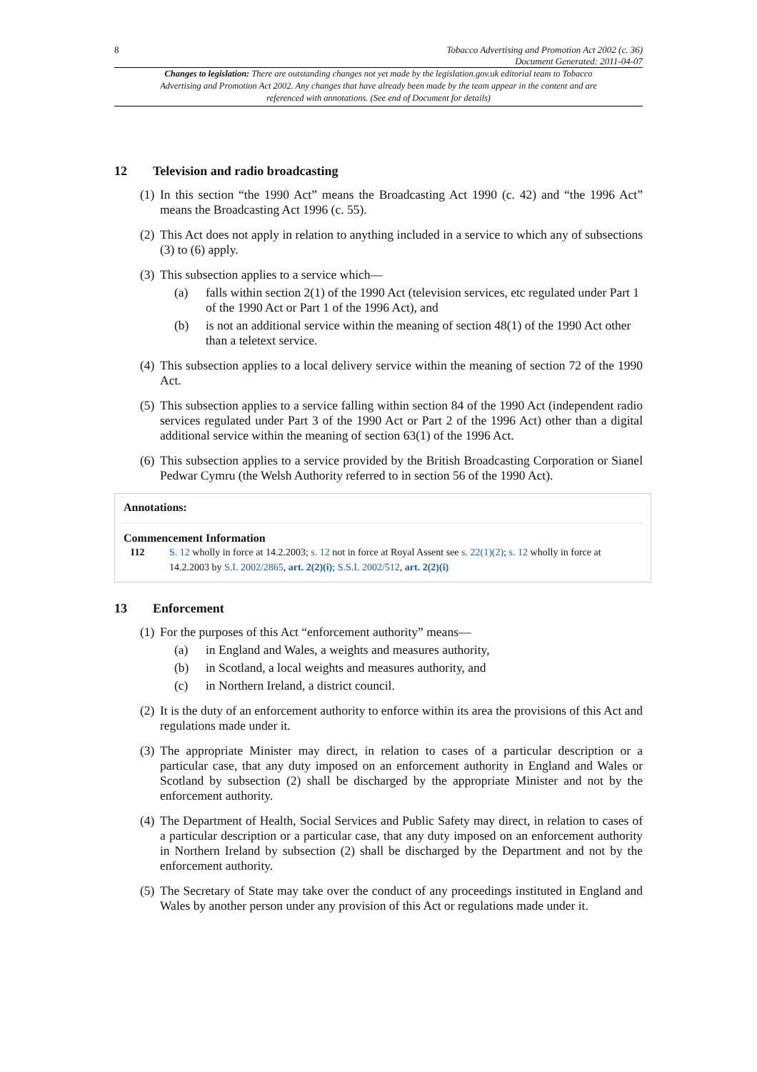8 Tobacco Advertising and Promotion Act 2002 (c. 36)
Document Generated: 2011-04-07
Changes to legislation: There are outstanding changes not yet made by the legislation.gov.uk editorial team to Tobacco Advertising and Promotion Act 2002. Any changes that have already been made by the team appear in the content and are referenced with annotations. (See end of Document for details)
12 Television and radio broadcasting
(1) In this section “the 1990 Act” means the Broadcasting Act 1990 (c. 42) and “the 1996 Act” means the Broadcasting Act 1996 (c. 55).
(2) This Act does not apply in relation to anything included in a service to which any of subsections (3) to (6) apply.
(3) This subsection applies to a service which—
(a) falls within section 2(1) of the 1990 Act (television services, etc regulated under Part 1 of the 1990 Act or Part 1 of the 1996 Act), and
(b) is not an additional service within the meaning of section 48(1) of the 1990 Act other than a teletext service.
(4) This subsection applies to a local delivery service within the meaning of section 72 of the 1990 Act.
(5) This subsection applies to a service falling within section 84 of the 1990 Act (independent radio services regulated under Part 3 of the 1990 Act or Part 2 of the 1996 Act) other than a digital additional service within the meaning of section 63(1) of the 1996 Act.
(6) This subsection applies to a service provided by the British Broadcasting Corporation or Sianel Pedwar Cymru (the Welsh Authority referred to in section 56 of the 1990 Act).
Annotations:
Commencement Information
I12 S. 12 wholly in force at 14.2.2003; s. 12 not in force at Royal Assent see s. 22(1)(2); s. 12 wholly in force at 14.2.2003 by S.I. 2002/2865, art. 2(2)(i); S.S.I. 2002/512, art. 2(2)(i)
13 Enforcement
(1) For the purposes of this Act “enforcement authority” means—
(a) in England and Wales, a weights and measures authority,
(b) in Scotland, a local weights and measures authority, and
(c) in Northern Ireland, a district council.
(2) It is the duty of an enforcement authority to enforce within its area the provisions of this Act and regulations made under it.
(3) The appropriate Minister may direct, in relation to cases of a particular description or a particular case, that any duty imposed on an enforcement authority in England and Wales or Scotland by subsection (2) shall be discharged by the appropriate Minister and not by the enforcement authority.
(4) The Department of Health, Social Services and Public Safety may direct, in relation to cases of a particular description or a particular case, that any duty imposed on an enforcement authority in Northern Ireland by subsection (2) shall be discharged by the Department and not by the enforcement authority.
(5) The Secretary of State may take over the conduct of any proceedings instituted in England and Wales by another person under any provision of this Act or regulations made under it.